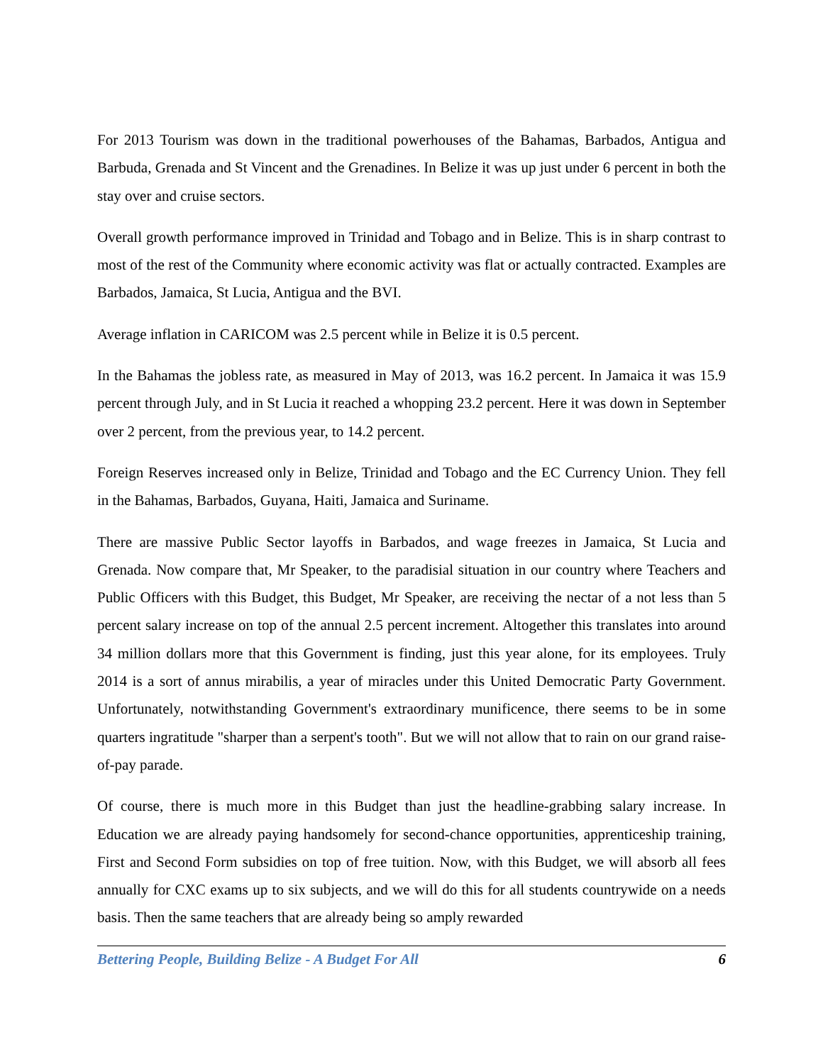For 2013 Tourism was down in the traditional powerhouses of the Bahamas, Barbados, Antigua and Barbuda, Grenada and St Vincent and the Grenadines. In Belize it was up just under 6 percent in both the stay over and cruise sectors.
Overall growth performance improved in Trinidad and Tobago and in Belize. This is in sharp contrast to most of the rest of the Community where economic activity was flat or actually contracted. Examples are Barbados, Jamaica, St Lucia, Antigua and the BVI.
Average inflation in CARICOM was 2.5 percent while in Belize it is 0.5 percent.
In the Bahamas the jobless rate, as measured in May of 2013, was 16.2 percent. In Jamaica it was 15.9 percent through July, and in St Lucia it reached a whopping 23.2 percent. Here it was down in September over 2 percent, from the previous year, to 14.2 percent.
Foreign Reserves increased only in Belize, Trinidad and Tobago and the EC Currency Union. They fell in the Bahamas, Barbados, Guyana, Haiti, Jamaica and Suriname.
There are massive Public Sector layoffs in Barbados, and wage freezes in Jamaica, St Lucia and Grenada. Now compare that, Mr Speaker, to the paradisial situation in our country where Teachers and Public Officers with this Budget, this Budget, Mr Speaker, are receiving the nectar of a not less than 5 percent salary increase on top of the annual 2.5 percent increment. Altogether this translates into around 34 million dollars more that this Government is finding, just this year alone, for its employees. Truly 2014 is a sort of annus mirabilis, a year of miracles under this United Democratic Party Government. Unfortunately, notwithstanding Government's extraordinary munificence, there seems to be in some quarters ingratitude "sharper than a serpent's tooth". But we will not allow that to rain on our grand raise-of-pay parade.
Of course, there is much more in this Budget than just the headline-grabbing salary increase. In Education we are already paying handsomely for second-chance opportunities, apprenticeship training, First and Second Form subsidies on top of free tuition. Now, with this Budget, we will absorb all fees annually for CXC exams up to six subjects, and we will do this for all students countrywide on a needs basis. Then the same teachers that are already being so amply rewarded
Bettering People, Building Belize - A Budget For All 6